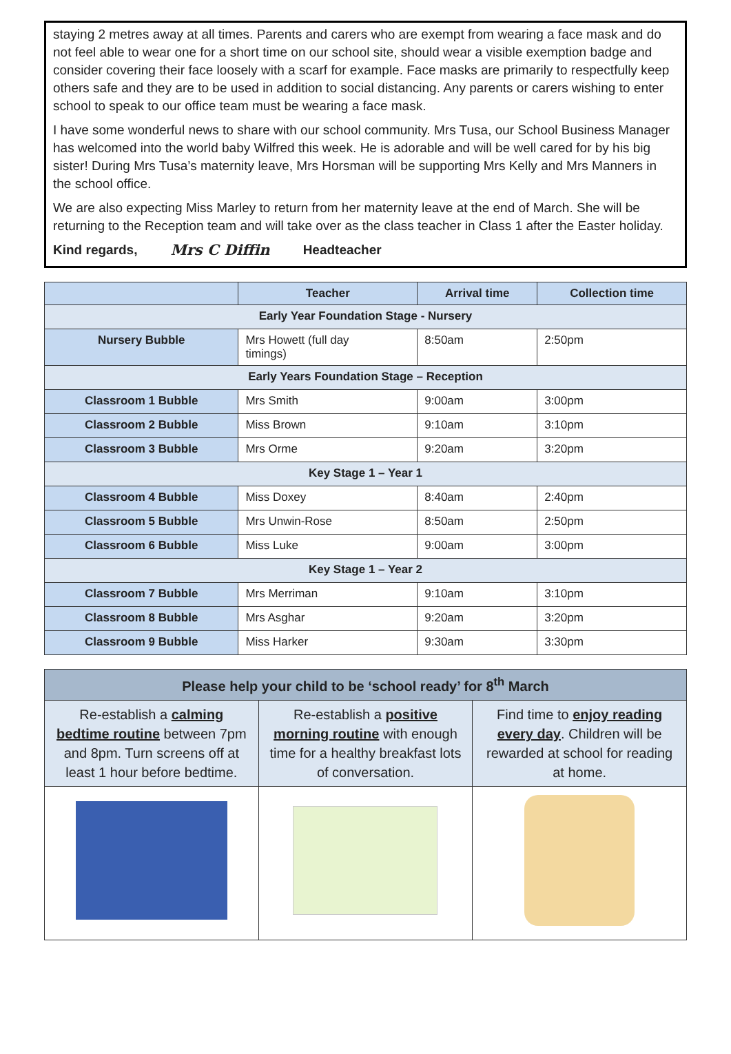staying 2 metres away at all times. Parents and carers who are exempt from wearing a face mask and do not feel able to wear one for a short time on our school site, should wear a visible exemption badge and consider covering their face loosely with a scarf for example. Face masks are primarily to respectfully keep others safe and they are to be used in addition to social distancing. Any parents or carers wishing to enter school to speak to our office team must be wearing a face mask.
I have some wonderful news to share with our school community. Mrs Tusa, our School Business Manager has welcomed into the world baby Wilfred this week. He is adorable and will be well cared for by his big sister! During Mrs Tusa’s maternity leave, Mrs Horsman will be supporting Mrs Kelly and Mrs Manners in the school office.
We are also expecting Miss Marley to return from her maternity leave at the end of March. She will be returning to the Reception team and will take over as the class teacher in Class 1 after the Easter holiday.
Kind regards, Mrs C Diffin Headteacher
| | Teacher | Arrival time | Collection time |
| --- | --- | --- | --- |
| Early Year Foundation Stage - Nursery | | | |
| Nursery Bubble | Mrs Howett (full day timings) | 8:50am | 2:50pm |
| Early Years Foundation Stage – Reception | | | |
| Classroom 1 Bubble | Mrs Smith | 9:00am | 3:00pm |
| Classroom 2 Bubble | Miss Brown | 9:10am | 3:10pm |
| Classroom 3 Bubble | Mrs Orme | 9:20am | 3:20pm |
| Key Stage 1 – Year 1 | | | |
| Classroom 4 Bubble | Miss Doxey | 8:40am | 2:40pm |
| Classroom 5 Bubble | Mrs Unwin-Rose | 8:50am | 2:50pm |
| Classroom 6 Bubble | Miss Luke | 9:00am | 3:00pm |
| Key Stage 1 – Year 2 | | | |
| Classroom 7 Bubble | Mrs Merriman | 9:10am | 3:10pm |
| Classroom 8 Bubble | Mrs Asghar | 9:20am | 3:20pm |
| Classroom 9 Bubble | Miss Harker | 9:30am | 3:30pm |
| Please help your child to be ‘school ready’ for 8<sup>th</sup> March | | |
| --- | --- | --- |
| Re-establish a calming bedtime routine between 7pm and 8pm. Turn screens off at least 1 hour before bedtime. | Re-establish a positive morning routine with enough time for a healthy breakfast lots of conversation. | Find time to enjoy reading every day . Children will be rewarded at school for reading at home. |